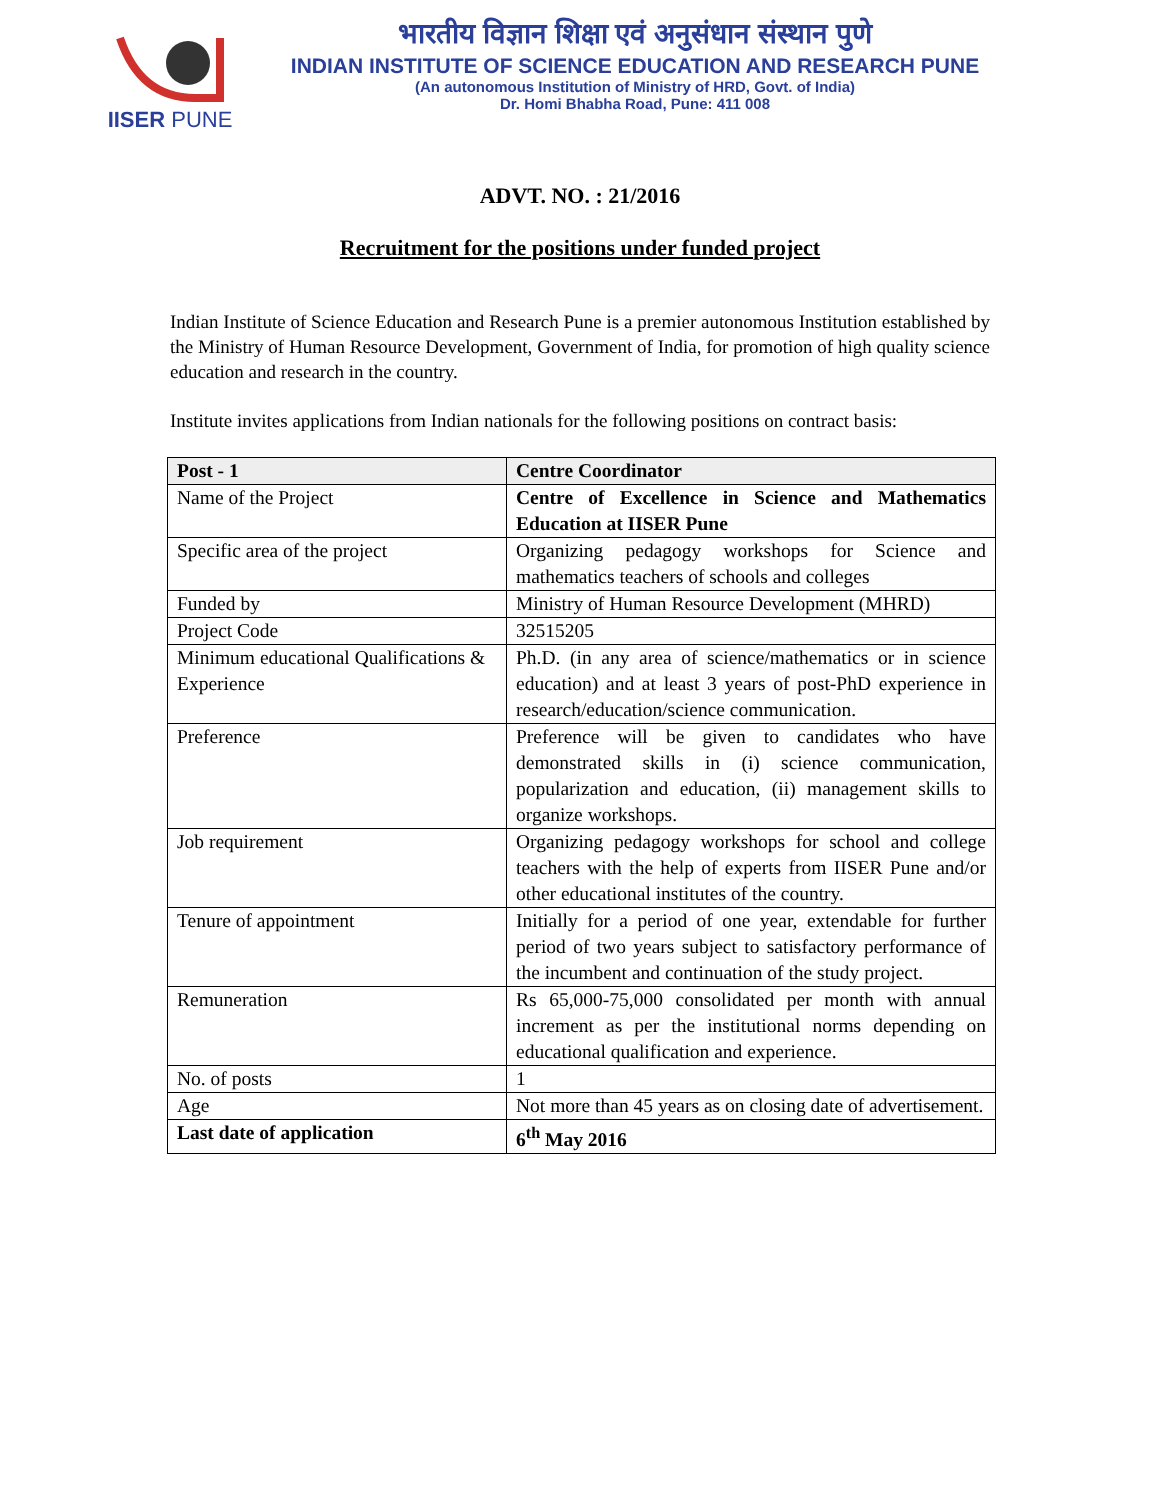IISER PUNE
भारतीय विज्ञान शिक्षा एवं अनुसंधान संस्थान पुणे
INDIAN INSTITUTE OF SCIENCE EDUCATION AND RESEARCH PUNE
(An autonomous Institution of Ministry of HRD, Govt. of India)
Dr. Homi Bhabha Road, Pune: 411 008
ADVT. NO. : 21/2016
Recruitment for the positions under funded project
Indian Institute of Science Education and Research Pune is a premier autonomous Institution established by the Ministry of Human Resource Development, Government of India, for promotion of high quality science education and research in the country.
Institute invites applications from Indian nationals for the following positions on contract basis:
| Post - 1 | Centre Coordinator |
| --- | --- |
| Name of the Project | Centre of Excellence in Science and Mathematics Education at IISER Pune |
| Specific area of the project | Organizing pedagogy workshops for Science and mathematics teachers of schools and colleges |
| Funded by | Ministry of Human Resource Development (MHRD) |
| Project Code | 32515205 |
| Minimum educational Qualifications & Experience | Ph.D. (in any area of science/mathematics or in science education) and at least 3 years of post-PhD experience in research/education/science communication. |
| Preference | Preference will be given to candidates who have demonstrated skills in (i) science communication, popularization and education, (ii) management skills to organize workshops. |
| Job requirement | Organizing pedagogy workshops for school and college teachers with the help of experts from IISER Pune and/or other educational institutes of the country. |
| Tenure of appointment | Initially for a period of one year, extendable for further period of two years subject to satisfactory performance of the incumbent and continuation of the study project. |
| Remuneration | Rs 65,000-75,000 consolidated per month with annual increment as per the institutional norms depending on educational qualification and experience. |
| No. of posts | 1 |
| Age | Not more than 45 years as on closing date of advertisement. |
| Last date of application | 6<sup>th</sup> May 2016 |